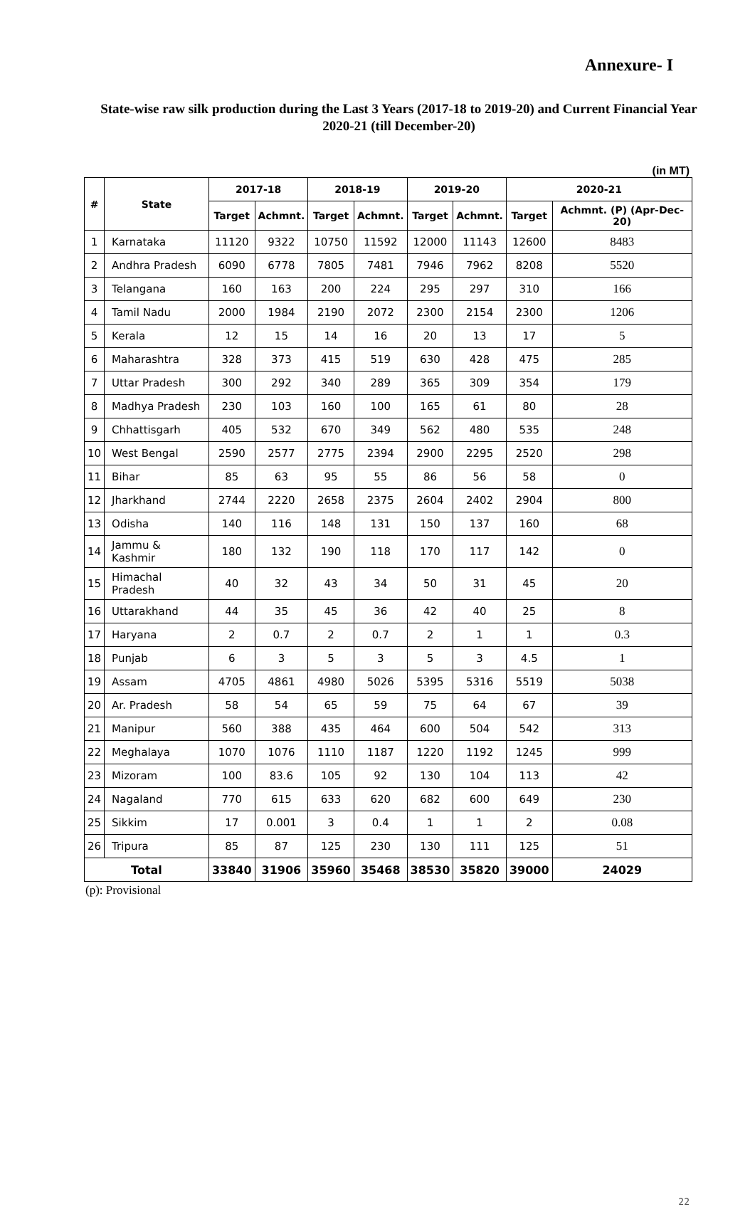Annexure- I
State-wise raw silk production during the Last 3 Years (2017-18 to 2019-20) and Current Financial Year 2020-21 (till December-20)
(in MT)
| # | State | 2017-18 | | 2018-19 | | 2019-20 | | 2020-21 | |
| --- | --- | --- | --- | --- | --- | --- | --- | --- | --- |
| | | Target | Achmnt. | Target | Achmnt. | Target | Achmnt. | Target | Achmnt. (P) (Apr-Dec-20) |
| 1 | Karnataka | 11120 | 9322 | 10750 | 11592 | 12000 | 11143 | 12600 | 8483 |
| 2 | Andhra Pradesh | 6090 | 6778 | 7805 | 7481 | 7946 | 7962 | 8208 | 5520 |
| 3 | Telangana | 160 | 163 | 200 | 224 | 295 | 297 | 310 | 166 |
| 4 | Tamil Nadu | 2000 | 1984 | 2190 | 2072 | 2300 | 2154 | 2300 | 1206 |
| 5 | Kerala | 12 | 15 | 14 | 16 | 20 | 13 | 17 | 5 |
| 6 | Maharashtra | 328 | 373 | 415 | 519 | 630 | 428 | 475 | 285 |
| 7 | Uttar Pradesh | 300 | 292 | 340 | 289 | 365 | 309 | 354 | 179 |
| 8 | Madhya Pradesh | 230 | 103 | 160 | 100 | 165 | 61 | 80 | 28 |
| 9 | Chhattisgarh | 405 | 532 | 670 | 349 | 562 | 480 | 535 | 248 |
| 10 | West Bengal | 2590 | 2577 | 2775 | 2394 | 2900 | 2295 | 2520 | 298 |
| 11 | Bihar | 85 | 63 | 95 | 55 | 86 | 56 | 58 | 0 |
| 12 | Jharkhand | 2744 | 2220 | 2658 | 2375 | 2604 | 2402 | 2904 | 800 |
| 13 | Odisha | 140 | 116 | 148 | 131 | 150 | 137 | 160 | 68 |
| 14 | Jammu & Kashmir | 180 | 132 | 190 | 118 | 170 | 117 | 142 | 0 |
| 15 | Himachal Pradesh | 40 | 32 | 43 | 34 | 50 | 31 | 45 | 20 |
| 16 | Uttarakhand | 44 | 35 | 45 | 36 | 42 | 40 | 25 | 8 |
| 17 | Haryana | 2 | 0.7 | 2 | 0.7 | 2 | 1 | 1 | 0.3 |
| 18 | Punjab | 6 | 3 | 5 | 3 | 5 | 3 | 4.5 | 1 |
| 19 | Assam | 4705 | 4861 | 4980 | 5026 | 5395 | 5316 | 5519 | 5038 |
| 20 | Ar. Pradesh | 58 | 54 | 65 | 59 | 75 | 64 | 67 | 39 |
| 21 | Manipur | 560 | 388 | 435 | 464 | 600 | 504 | 542 | 313 |
| 22 | Meghalaya | 1070 | 1076 | 1110 | 1187 | 1220 | 1192 | 1245 | 999 |
| 23 | Mizoram | 100 | 83.6 | 105 | 92 | 130 | 104 | 113 | 42 |
| 24 | Nagaland | 770 | 615 | 633 | 620 | 682 | 600 | 649 | 230 |
| 25 | Sikkim | 17 | 0.001 | 3 | 0.4 | 1 | 1 | 2 | 0.08 |
| 26 | Tripura | 85 | 87 | 125 | 230 | 130 | 111 | 125 | 51 |
| Total | | 33840 | 31906 | 35960 | 35468 | 38530 | 35820 | 39000 | 24029 |
(p): Provisional
22